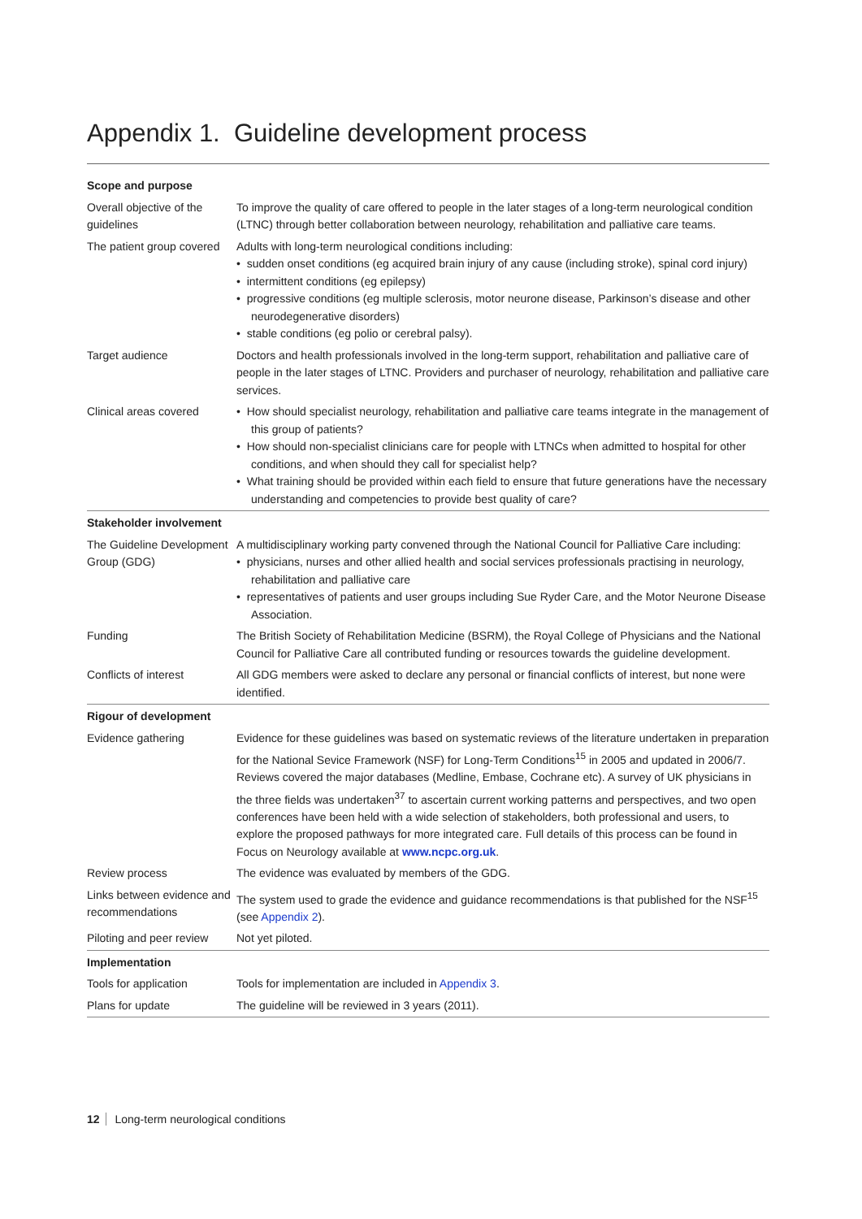Appendix 1. Guideline development process
| Scope and purpose | |
| --- | --- |
| Overall objective of the guidelines | To improve the quality of care offered to people in the later stages of a long-term neurological condition (LTNC) through better collaboration between neurology, rehabilitation and palliative care teams. |
| The patient group covered | Adults with long-term neurological conditions including: • sudden onset conditions (eg acquired brain injury of any cause (including stroke), spinal cord injury) • intermittent conditions (eg epilepsy) • progressive conditions (eg multiple sclerosis, motor neurone disease, Parkinson’s disease and other neurodegenerative disorders) • stable conditions (eg polio or cerebral palsy). |
| Target audience | Doctors and health professionals involved in the long-term support, rehabilitation and palliative care of people in the later stages of LTNC. Providers and purchaser of neurology, rehabilitation and palliative care services. |
| Clinical areas covered | • How should specialist neurology, rehabilitation and palliative care teams integrate in the management of this group of patients? • How should non-specialist clinicians care for people with LTNCs when admitted to hospital for other conditions, and when should they call for specialist help? • What training should be provided within each field to ensure that future generations have the necessary understanding and competencies to provide best quality of care? |
| Stakeholder involvement | |
| The Guideline Development Group (GDG) | A multidisciplinary working party convened through the National Council for Palliative Care including: • physicians, nurses and other allied health and social services professionals practising in neurology, rehabilitation and palliative care • representatives of patients and user groups including Sue Ryder Care, and the Motor Neurone Disease Association. |
| Funding | The British Society of Rehabilitation Medicine (BSRM), the Royal College of Physicians and the National Council for Palliative Care all contributed funding or resources towards the guideline development. |
| Conflicts of interest | All GDG members were asked to declare any personal or financial conflicts of interest, but none were identified. |
| Rigour of development | |
| Evidence gathering | Evidence for these guidelines was based on systematic reviews of the literature undertaken in preparation for the National Sevice Framework (NSF) for Long-Term Conditions<sup>15</sup> in 2005 and updated in 2006/7. Reviews covered the major databases (Medline, Embase, Cochrane etc). A survey of UK physicians in the three fields was undertaken<sup>37</sup> to ascertain current working patterns and perspectives, and two open conferences have been held with a wide selection of stakeholders, both professional and users, to explore the proposed pathways for more integrated care. Full details of this process can be found in Focus on Neurology available at www.ncpc.org.uk . |
| Review process | The evidence was evaluated by members of the GDG. |
| Links between evidence and recommendations | The system used to grade the evidence and guidance recommendations is that published for the NSF<sup>15</sup> (see Appendix 2 ). |
| Piloting and peer review | Not yet piloted. |
| Implementation | |
| Tools for application | Tools for implementation are included in Appendix 3 . |
| Plans for update | The guideline will be reviewed in 3 years (2011). |
12 Long-term neurological conditions